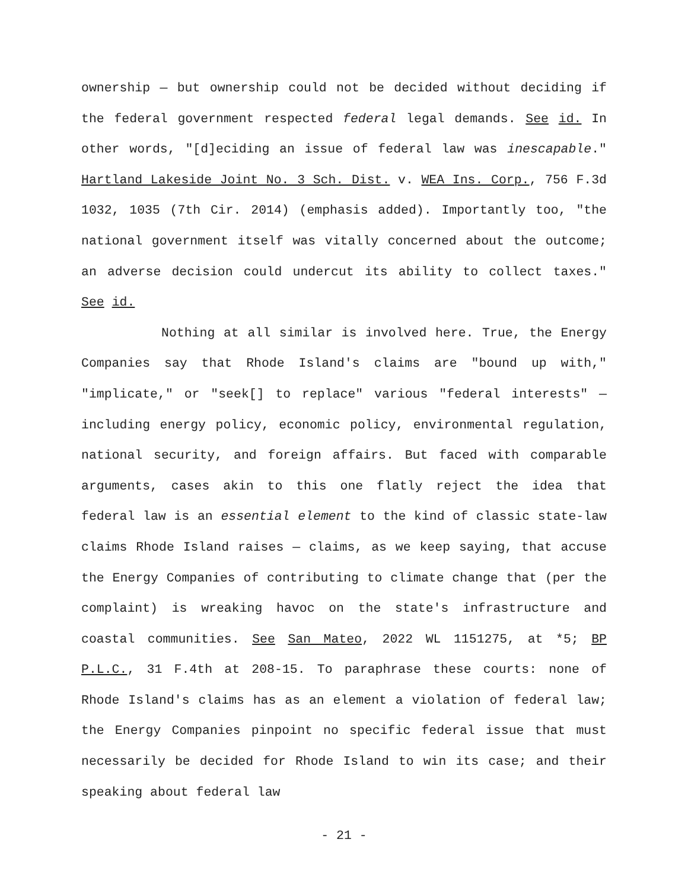ownership — but ownership could not be decided without deciding if the federal government respected federal legal demands. See id. In other words, "[d]eciding an issue of federal law was inescapable." Hartland Lakeside Joint No. 3 Sch. Dist. v. WEA Ins. Corp., 756 F.3d 1032, 1035 (7th Cir. 2014) (emphasis added). Importantly too, "the national government itself was vitally concerned about the outcome; an adverse decision could undercut its ability to collect taxes." See id.
Nothing at all similar is involved here. True, the Energy Companies say that Rhode Island's claims are "bound up with," "implicate," or "seek[] to replace" various "federal interests" — including energy policy, economic policy, environmental regulation, national security, and foreign affairs. But faced with comparable arguments, cases akin to this one flatly reject the idea that federal law is an essential element to the kind of classic state-law claims Rhode Island raises — claims, as we keep saying, that accuse the Energy Companies of contributing to climate change that (per the complaint) is wreaking havoc on the state's infrastructure and coastal communities. See San Mateo, 2022 WL 1151275, at *5; BP P.L.C., 31 F.4th at 208-15. To paraphrase these courts: none of Rhode Island's claims has as an element a violation of federal law; the Energy Companies pinpoint no specific federal issue that must necessarily be decided for Rhode Island to win its case; and their speaking about federal law
- 21 -